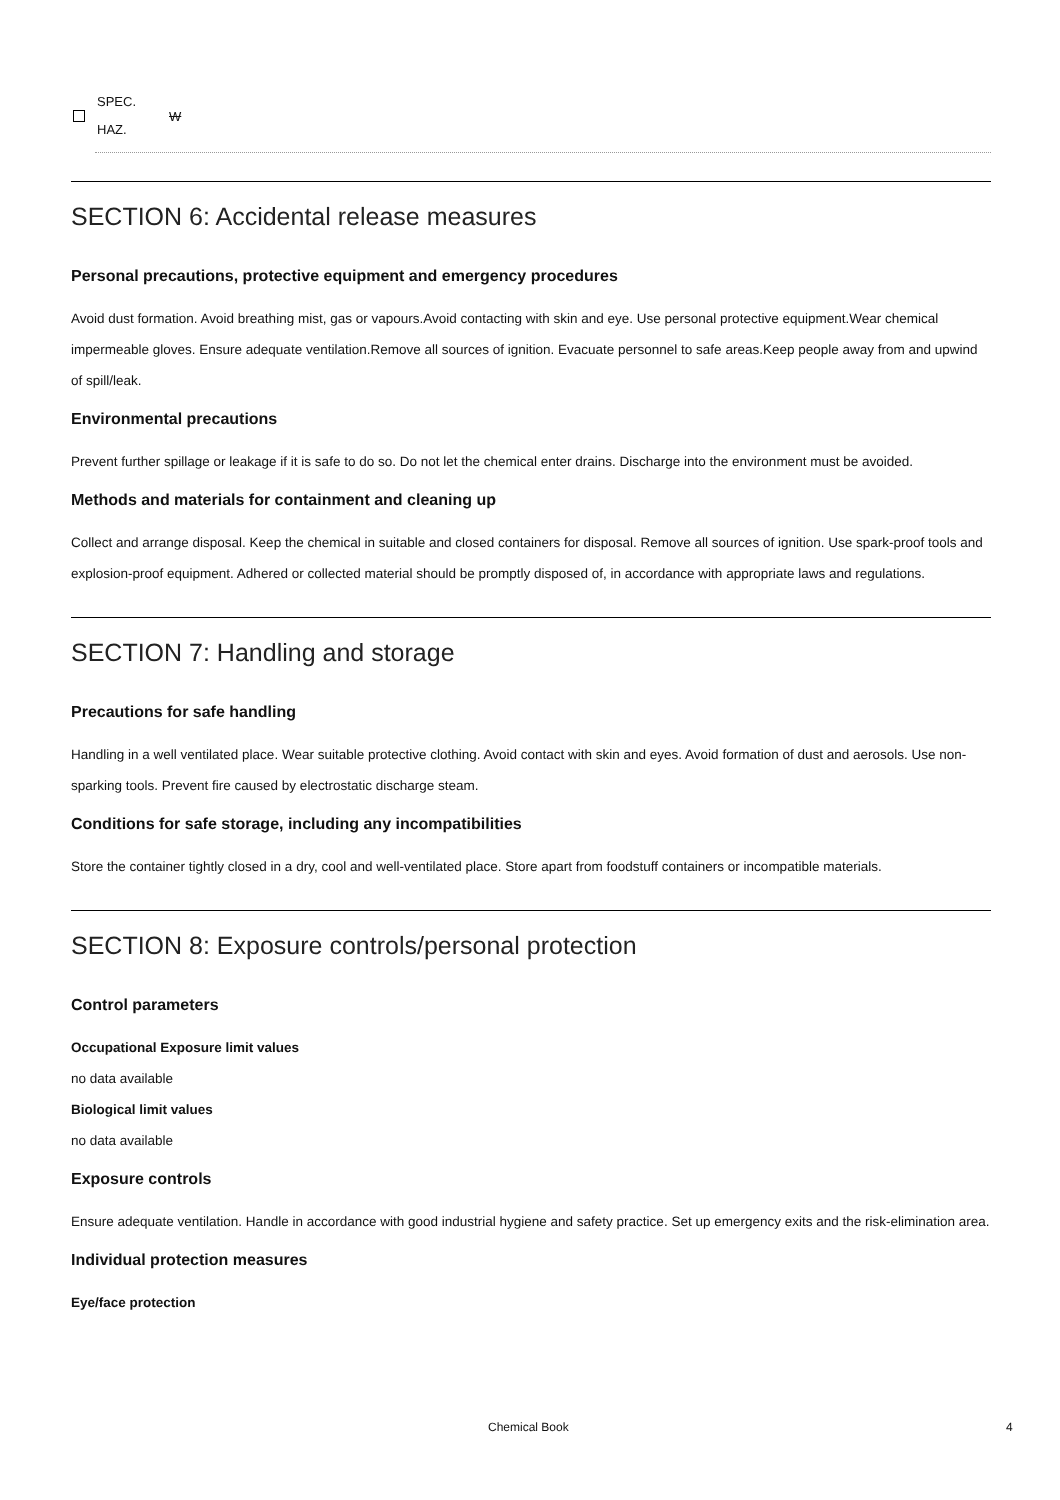SPEC.
HAZ.
W
SECTION 6: Accidental release measures
Personal precautions, protective equipment and emergency procedures
Avoid dust formation. Avoid breathing mist, gas or vapours.Avoid contacting with skin and eye. Use personal protective equipment.Wear chemical impermeable gloves. Ensure adequate ventilation.Remove all sources of ignition. Evacuate personnel to safe areas.Keep people away from and upwind of spill/leak.
Environmental precautions
Prevent further spillage or leakage if it is safe to do so. Do not let the chemical enter drains. Discharge into the environment must be avoided.
Methods and materials for containment and cleaning up
Collect and arrange disposal. Keep the chemical in suitable and closed containers for disposal. Remove all sources of ignition. Use spark-proof tools and explosion-proof equipment. Adhered or collected material should be promptly disposed of, in accordance with appropriate laws and regulations.
SECTION 7: Handling and storage
Precautions for safe handling
Handling in a well ventilated place. Wear suitable protective clothing. Avoid contact with skin and eyes. Avoid formation of dust and aerosols. Use non-sparking tools. Prevent fire caused by electrostatic discharge steam.
Conditions for safe storage, including any incompatibilities
Store the container tightly closed in a dry, cool and well-ventilated place. Store apart from foodstuff containers or incompatible materials.
SECTION 8: Exposure controls/personal protection
Control parameters
Occupational Exposure limit values
no data available
Biological limit values
no data available
Exposure controls
Ensure adequate ventilation. Handle in accordance with good industrial hygiene and safety practice. Set up emergency exits and the risk-elimination area.
Individual protection measures
Eye/face protection
Chemical Book 4